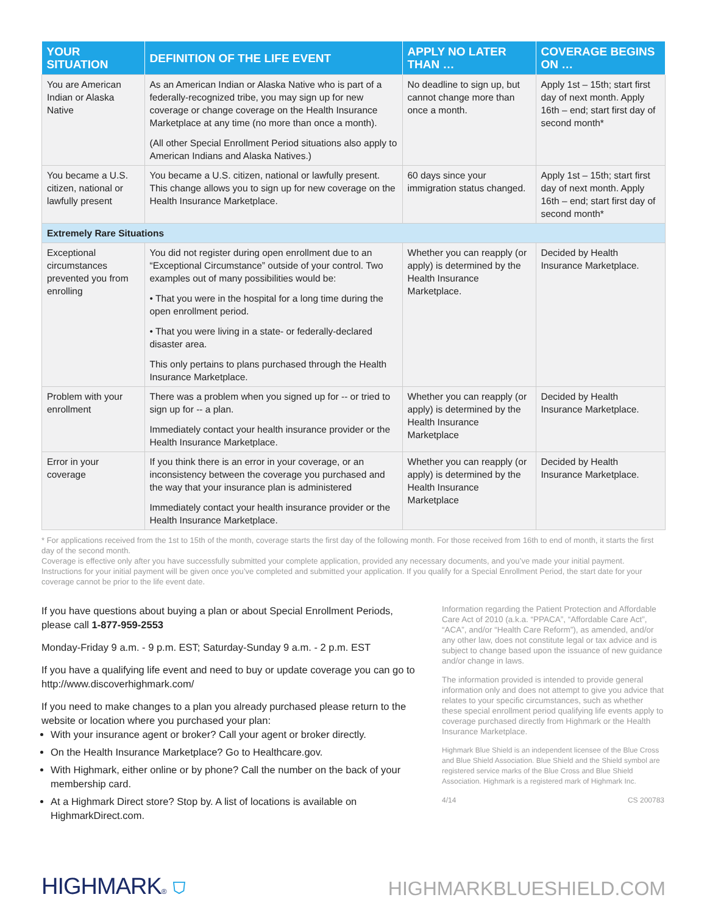| YOUR SITUATION | DEFINITION OF THE LIFE EVENT | APPLY NO LATER THAN … | COVERAGE BEGINS ON … |
| --- | --- | --- | --- |
| You are American Indian or Alaska Native | As an American Indian or Alaska Native who is part of a federally-recognized tribe, you may sign up for new coverage or change coverage on the Health Insurance Marketplace at any time (no more than once a month). (All other Special Enrollment Period situations also apply to American Indians and Alaska Natives.) | No deadline to sign up, but cannot change more than once a month. | Apply 1st – 15th; start first day of next month. Apply 16th – end; start first day of second month* |
| You became a U.S. citizen, national or lawfully present | You became a U.S. citizen, national or lawfully present. This change allows you to sign up for new coverage on the Health Insurance Marketplace. | 60 days since your immigration status changed. | Apply 1st – 15th; start first day of next month. Apply 16th – end; start first day of second month* |
| Extremely Rare Situations | | | |
| Exceptional circumstances prevented you from enrolling | You did not register during open enrollment due to an “Exceptional Circumstance” outside of your control. Two examples out of many possibilities would be: • That you were in the hospital for a long time during the open enrollment period. • That you were living in a state- or federally-declared disaster area. This only pertains to plans purchased through the Health Insurance Marketplace. | Whether you can reapply (or apply) is determined by the Health Insurance Marketplace. | Decided by Health Insurance Marketplace. |
| Problem with your enrollment | There was a problem when you signed up for -- or tried to sign up for -- a plan. Immediately contact your health insurance provider or the Health Insurance Marketplace. | Whether you can reapply (or apply) is determined by the Health Insurance Marketplace | Decided by Health Insurance Marketplace. |
| Error in your coverage | If you think there is an error in your coverage, or an inconsistency between the coverage you purchased and the way that your insurance plan is administered Immediately contact your health insurance provider or the Health Insurance Marketplace. | Whether you can reapply (or apply) is determined by the Health Insurance Marketplace | Decided by Health Insurance Marketplace. |
* For applications received from the 1st to 15th of the month, coverage starts the first day of the following month. For those received from 16th to end of month, it starts the first day of the second month.
Coverage is effective only after you have successfully submitted your complete application, provided any necessary documents, and you’ve made your initial payment. Instructions for your initial payment will be given once you’ve completed and submitted your application. If you qualify for a Special Enrollment Period, the start date for your coverage cannot be prior to the life event date.
If you have questions about buying a plan or about Special Enrollment Periods, please call 1-877-959-2553
Monday-Friday 9 a.m. - 9 p.m. EST; Saturday-Sunday 9 a.m. - 2 p.m. EST
If you have a qualifying life event and need to buy or update coverage you can go to http://www.discoverhighmark.com/
If you need to make changes to a plan you already purchased please return to the website or location where you purchased your plan:
With your insurance agent or broker? Call your agent or broker directly.
On the Health Insurance Marketplace? Go to Healthcare.gov.
With Highmark, either online or by phone? Call the number on the back of your membership card.
At a Highmark Direct store? Stop by. A list of locations is available on HighmarkDirect.com.
Information regarding the Patient Protection and Affordable Care Act of 2010 (a.k.a. “PPACA”, “Affordable Care Act”, “ACA”, and/or “Health Care Reform”), as amended, and/or any other law, does not constitute legal or tax advice and is subject to change based upon the issuance of new guidance and/or change in laws.
The information provided is intended to provide general information only and does not attempt to give you advice that relates to your specific circumstances, such as whether these special enrollment period qualifying life events apply to coverage purchased directly from Highmark or the Health Insurance Marketplace.
Highmark Blue Shield is an independent licensee of the Blue Cross and Blue Shield Association. Blue Shield and the Shield symbol are registered service marks of the Blue Cross and Blue Shield Association. Highmark is a registered mark of Highmark Inc.
4/14 CS 200783
HIGHMARK® ⛉
HIGHMARKBLUESHIELD.COM